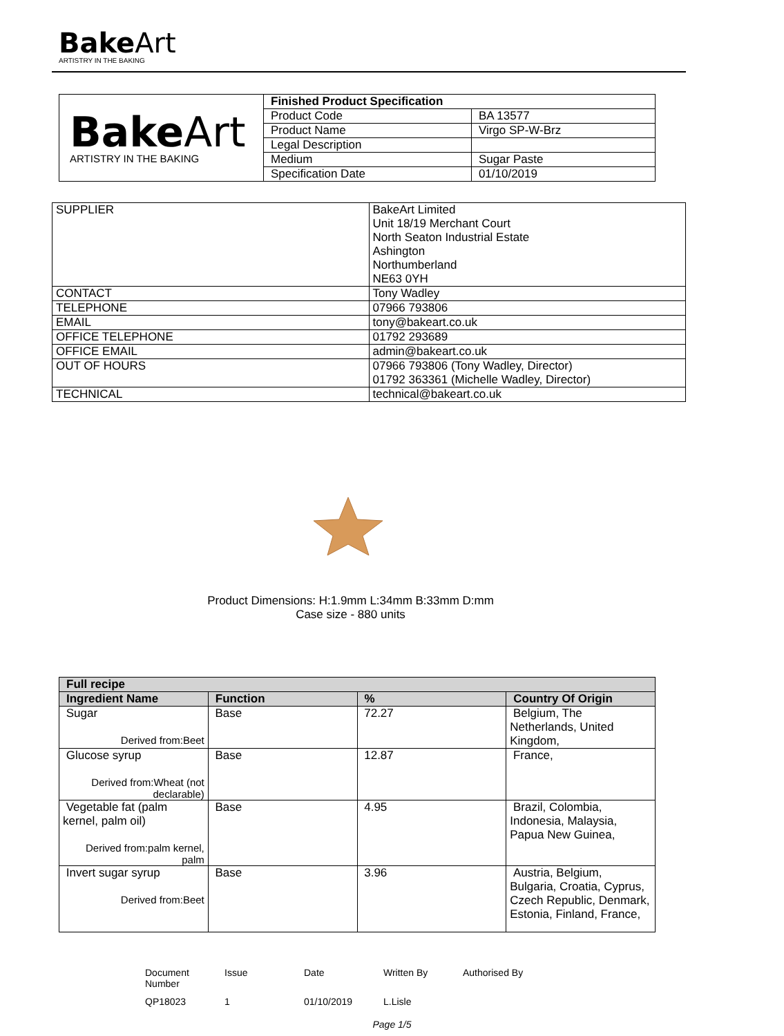BakeArt
ARTISTRY IN THE BAKING
| Bake Art ARTISTRY IN THE BAKING | Finished Product Specification | |
| | Product Code | BA 13577 |
| | Product Name | Virgo SP-W-Brz |
| | Legal Description | |
| | Medium | Sugar Paste |
| | Specification Date | 01/10/2019 |
| SUPPLIER | BakeArt Limited Unit 18/19 Merchant Court North Seaton Industrial Estate Ashington Northumberland NE63 0YH |
| CONTACT | Tony Wadley |
| TELEPHONE | 07966 793806 |
| EMAIL | tony@bakeart.co.uk |
| OFFICE TELEPHONE | 01792 293689 |
| OFFICE EMAIL | admin@bakeart.co.uk |
| OUT OF HOURS | 07966 793806 (Tony Wadley, Director) 01792 363361 (Michelle Wadley, Director) |
| TECHNICAL | technical@bakeart.co.uk |
Product Dimensions: H:1.9mm L:34mm B:33mm D:mm
Case size - 880 units
| Full recipe | | | |
| --- | --- | --- | --- |
| Ingredient Name | Function | % | Country Of Origin |
| Sugar Derived from:Beet | Base | 72.27 | Belgium, The Netherlands, United Kingdom, |
| Glucose syrup Derived from:Wheat (not declarable) | Base | 12.87 | France, |
| Vegetable fat (palm kernel, palm oil) Derived from:palm kernel, palm | Base | 4.95 | Brazil, Colombia, Indonesia, Malaysia, Papua New Guinea, |
| Invert sugar syrup Derived from:Beet | Base | 3.96 | Austria, Belgium, Bulgaria, Croatia, Cyprus, Czech Republic, Denmark, Estonia, Finland, France, |
Document Number
Issue
Date
Written By
Authorised By
QP18023
1
01/10/2019
L.Lisle
Page 1/5